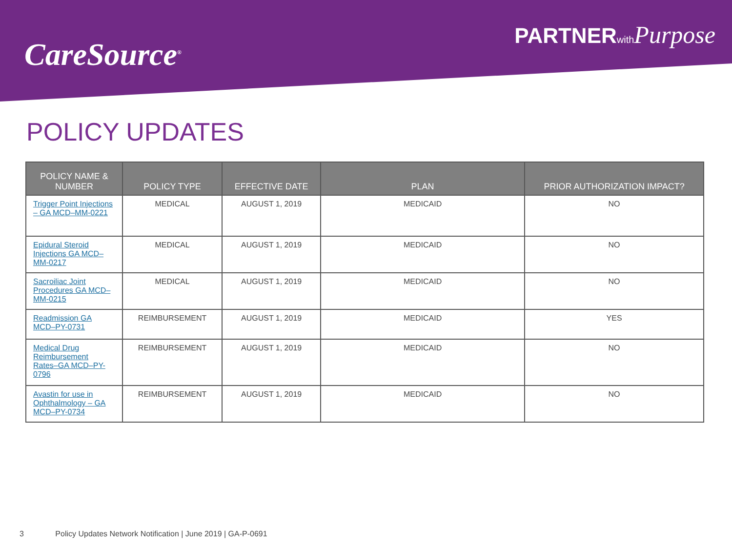CareSource<sup>®</sup>
PARTNERwith Purpose
POLICY UPDATES
| POLICY NAME & NUMBER | POLICY TYPE | EFFECTIVE DATE | PLAN | PRIOR AUTHORIZATION IMPACT? |
| --- | --- | --- | --- | --- |
| Trigger Point Injections – GA MCD–MM-0221 | MEDICAL | AUGUST 1, 2019 | MEDICAID | NO |
| Epidural Steroid Injections GA MCD–MM-0217 | MEDICAL | AUGUST 1, 2019 | MEDICAID | NO |
| Sacroiliac Joint Procedures GA MCD–MM-0215 | MEDICAL | AUGUST 1, 2019 | MEDICAID | NO |
| Readmission GA MCD–PY-0731 | REIMBURSEMENT | AUGUST 1, 2019 | MEDICAID | YES |
| Medical Drug Reimbursement Rates–GA MCD–PY-0796 | REIMBURSEMENT | AUGUST 1, 2019 | MEDICAID | NO |
| Avastin for use in Ophthalmology – GA MCD–PY-0734 | REIMBURSEMENT | AUGUST 1, 2019 | MEDICAID | NO |
3 Policy Updates Network Notification | June 2019 | GA-P-0691